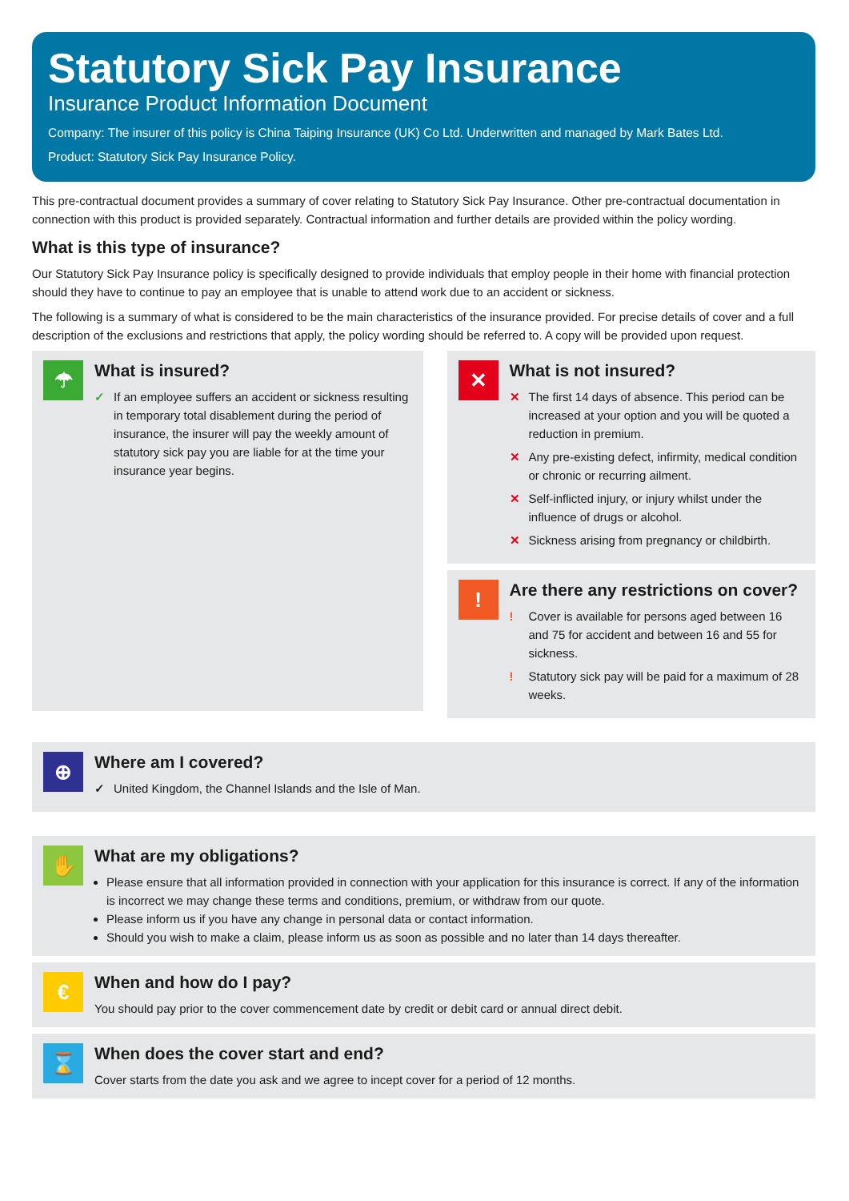Statutory Sick Pay Insurance
Insurance Product Information Document
Company: The insurer of this policy is China Taiping Insurance (UK) Co Ltd. Underwritten and managed by Mark Bates Ltd.
Product: Statutory Sick Pay Insurance Policy.
This pre-contractual document provides a summary of cover relating to Statutory Sick Pay Insurance. Other pre-contractual documentation in connection with this product is provided separately. Contractual information and further details are provided within the policy wording.
What is this type of insurance?
Our Statutory Sick Pay Insurance policy is specifically designed to provide individuals that employ people in their home with financial protection should they have to continue to pay an employee that is unable to attend work due to an accident or sickness.
The following is a summary of what is considered to be the main characteristics of the insurance provided. For precise details of cover and a full description of the exclusions and restrictions that apply, the policy wording should be referred to. A copy will be provided upon request.
☂
What is insured?
✓ If an employee suffers an accident or sickness resulting in temporary total disablement during the period of insurance, the insurer will pay the weekly amount of statutory sick pay you are liable for at the time your insurance year begins.
✕
What is not insured?
✕ The first 14 days of absence. This period can be increased at your option and you will be quoted a reduction in premium.
✕ Any pre-existing defect, infirmity, medical condition or chronic or recurring ailment.
✕ Self-inflicted injury, or injury whilst under the influence of drugs or alcohol.
✕ Sickness arising from pregnancy or childbirth.
!
Are there any restrictions on cover?
! Cover is available for persons aged between 16 and 75 for accident and between 16 and 55 for sickness.
! Statutory sick pay will be paid for a maximum of 28 weeks.
⊕
Where am I covered?
✓ United Kingdom, the Channel Islands and the Isle of Man.
✋
What are my obligations?
Please ensure that all information provided in connection with your application for this insurance is correct. If any of the information is incorrect we may change these terms and conditions, premium, or withdraw from our quote.
Please inform us if you have any change in personal data or contact information.
Should you wish to make a claim, please inform us as soon as possible and no later than 14 days thereafter.
€
When and how do I pay?
You should pay prior to the cover commencement date by credit or debit card or annual direct debit.
⌛
When does the cover start and end?
Cover starts from the date you ask and we agree to incept cover for a period of 12 months.